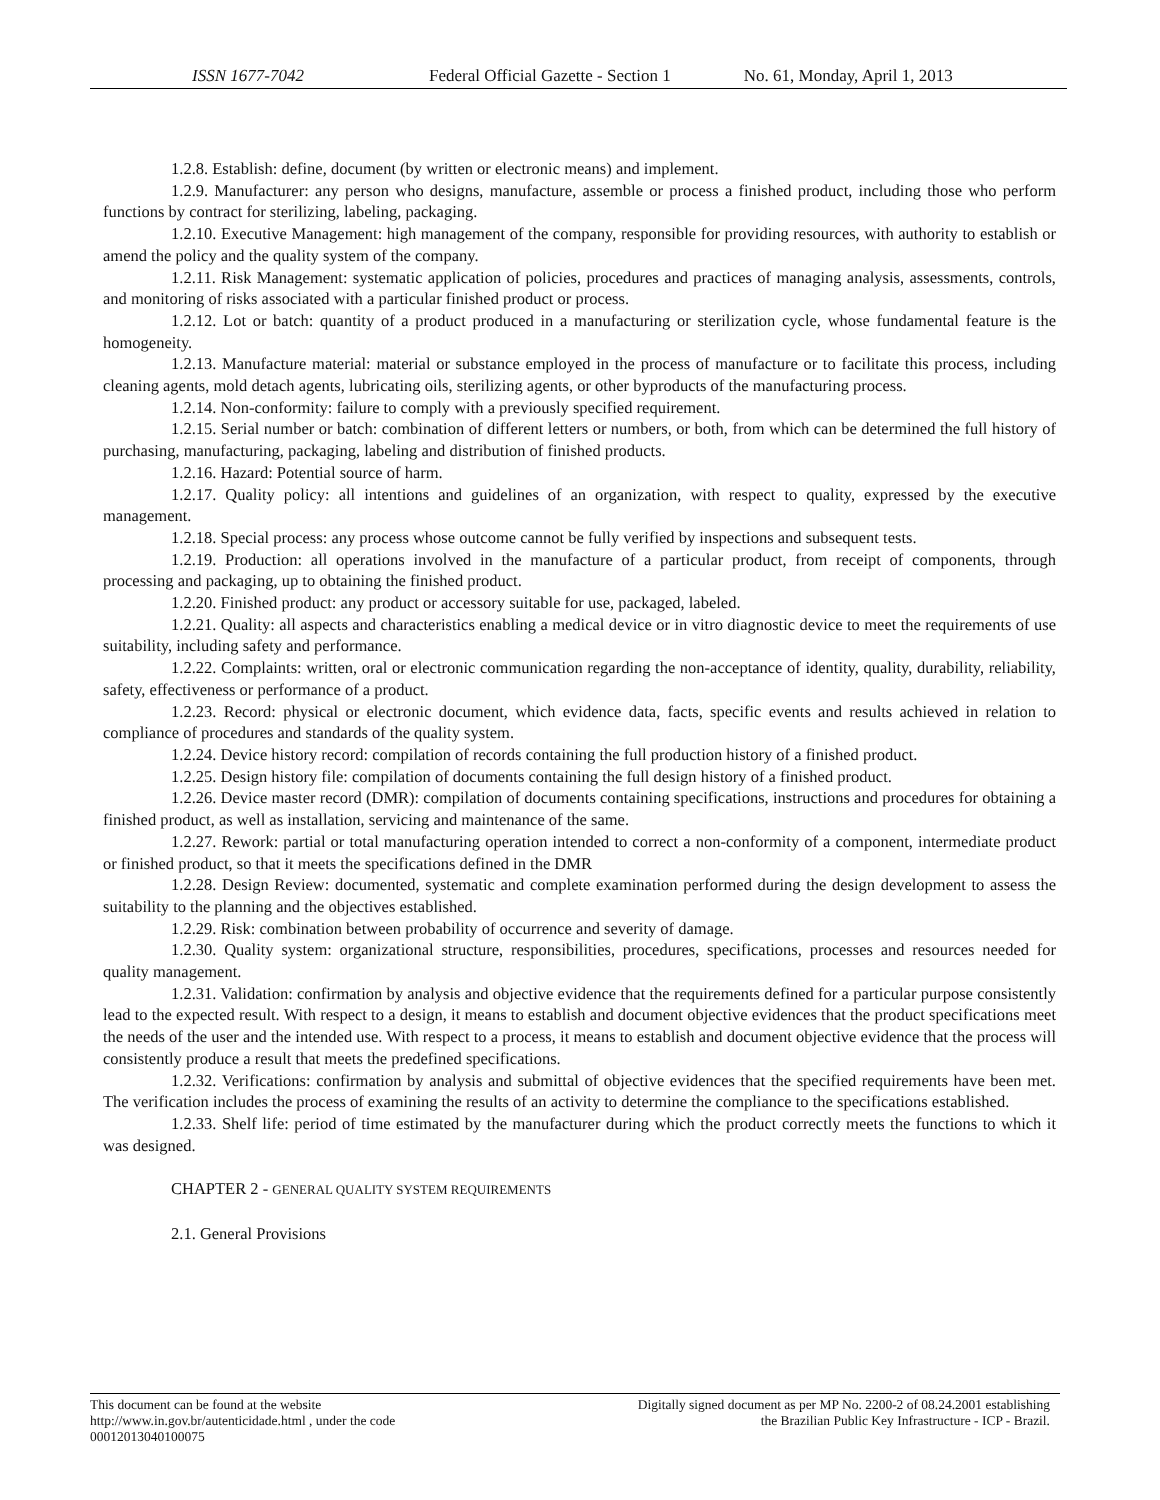ISSN 1677-7042 Federal Official Gazette - Section 1 No. 61, Monday, April 1, 2013
1.2.8. Establish: define, document (by written or electronic means) and implement.
1.2.9. Manufacturer: any person who designs, manufacture, assemble or process a finished product, including those who perform functions by contract for sterilizing, labeling, packaging.
1.2.10. Executive Management: high management of the company, responsible for providing resources, with authority to establish or amend the policy and the quality system of the company.
1.2.11. Risk Management: systematic application of policies, procedures and practices of managing analysis, assessments, controls, and monitoring of risks associated with a particular finished product or process.
1.2.12. Lot or batch: quantity of a product produced in a manufacturing or sterilization cycle, whose fundamental feature is the homogeneity.
1.2.13. Manufacture material: material or substance employed in the process of manufacture or to facilitate this process, including cleaning agents, mold detach agents, lubricating oils, sterilizing agents, or other byproducts of the manufacturing process.
1.2.14. Non-conformity: failure to comply with a previously specified requirement.
1.2.15. Serial number or batch: combination of different letters or numbers, or both, from which can be determined the full history of purchasing, manufacturing, packaging, labeling and distribution of finished products.
1.2.16. Hazard: Potential source of harm.
1.2.17. Quality policy: all intentions and guidelines of an organization, with respect to quality, expressed by the executive management.
1.2.18. Special process: any process whose outcome cannot be fully verified by inspections and subsequent tests.
1.2.19. Production: all operations involved in the manufacture of a particular product, from receipt of components, through processing and packaging, up to obtaining the finished product.
1.2.20. Finished product: any product or accessory suitable for use, packaged, labeled.
1.2.21. Quality: all aspects and characteristics enabling a medical device or in vitro diagnostic device to meet the requirements of use suitability, including safety and performance.
1.2.22. Complaints: written, oral or electronic communication regarding the non-acceptance of identity, quality, durability, reliability, safety, effectiveness or performance of a product.
1.2.23. Record: physical or electronic document, which evidence data, facts, specific events and results achieved in relation to compliance of procedures and standards of the quality system.
1.2.24. Device history record: compilation of records containing the full production history of a finished product.
1.2.25. Design history file: compilation of documents containing the full design history of a finished product.
1.2.26. Device master record (DMR): compilation of documents containing specifications, instructions and procedures for obtaining a finished product, as well as installation, servicing and maintenance of the same.
1.2.27. Rework: partial or total manufacturing operation intended to correct a non-conformity of a component, intermediate product or finished product, so that it meets the specifications defined in the DMR
1.2.28. Design Review: documented, systematic and complete examination performed during the design development to assess the suitability to the planning and the objectives established.
1.2.29. Risk: combination between probability of occurrence and severity of damage.
1.2.30. Quality system: organizational structure, responsibilities, procedures, specifications, processes and resources needed for quality management.
1.2.31. Validation: confirmation by analysis and objective evidence that the requirements defined for a particular purpose consistently lead to the expected result. With respect to a design, it means to establish and document objective evidences that the product specifications meet the needs of the user and the intended use. With respect to a process, it means to establish and document objective evidence that the process will consistently produce a result that meets the predefined specifications.
1.2.32. Verifications: confirmation by analysis and submittal of objective evidences that the specified requirements have been met. The verification includes the process of examining the results of an activity to determine the compliance to the specifications established.
1.2.33. Shelf life: period of time estimated by the manufacturer during which the product correctly meets the functions to which it was designed.
CHAPTER 2 - GENERAL QUALITY SYSTEM REQUIREMENTS
2.1. General Provisions
This document can be found at the website
http://www.in.gov.br/autenticidade.html , under the code
00012013040100075
Digitally signed document as per MP No. 2200-2 of 08.24.2001 establishing
the Brazilian Public Key Infrastructure - ICP - Brazil.